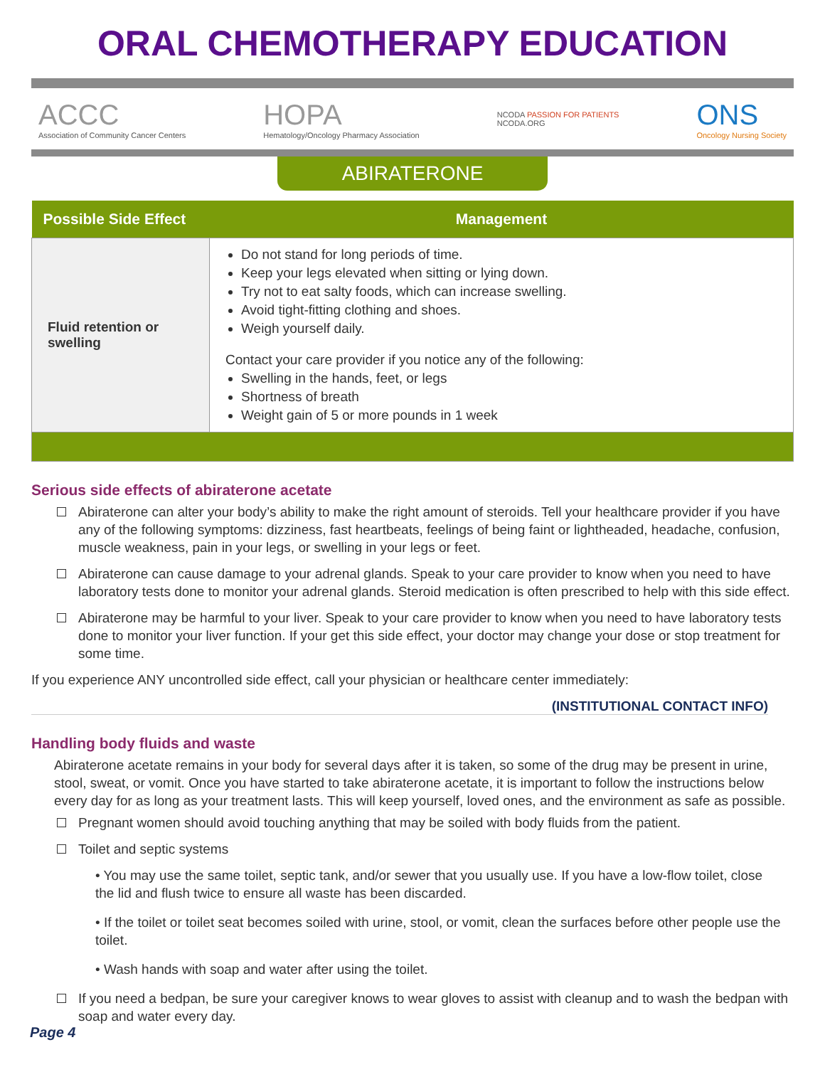ORAL CHEMOTHERAPY EDUCATION
ACCC
Association of Community Cancer Centers
HOPA
Hematology/Oncology Pharmacy Association
NCODA PASSION FOR PATIENTS
NCODA.ORG
ONS
Oncology Nursing Society
ABIRATERONE
| Possible Side Effect | Management |
| --- | --- |
| Fluid retention or swelling | Do not stand for long periods of time. Keep your legs elevated when sitting or lying down. Try not to eat salty foods, which can increase swelling. Avoid tight-fitting clothing and shoes. Weigh yourself daily. Contact your care provider if you notice any of the following: Swelling in the hands, feet, or legs Shortness of breath Weight gain of 5 or more pounds in 1 week |
Serious side effects of abiraterone acetate
Abiraterone can alter your body’s ability to make the right amount of steroids. Tell your healthcare provider if you have any of the following symptoms: dizziness, fast heartbeats, feelings of being faint or lightheaded, headache, confusion, muscle weakness, pain in your legs, or swelling in your legs or feet.
Abiraterone can cause damage to your adrenal glands. Speak to your care provider to know when you need to have laboratory tests done to monitor your adrenal glands. Steroid medication is often prescribed to help with this side effect.
Abiraterone may be harmful to your liver. Speak to your care provider to know when you need to have laboratory tests done to monitor your liver function. If your get this side effect, your doctor may change your dose or stop treatment for some time.
If you experience ANY uncontrolled side effect, call your physician or healthcare center immediately:
(INSTITUTIONAL CONTACT INFO)
Handling body fluids and waste
Abiraterone acetate remains in your body for several days after it is taken, so some of the drug may be present in urine, stool, sweat, or vomit. Once you have started to take abiraterone acetate, it is important to follow the instructions below every day for as long as your treatment lasts. This will keep yourself, loved ones, and the environment as safe as possible.
Pregnant women should avoid touching anything that may be soiled with body fluids from the patient.
Toilet and septic systems
• You may use the same toilet, septic tank, and/or sewer that you usually use. If you have a low-flow toilet, close the lid and flush twice to ensure all waste has been discarded.
• If the toilet or toilet seat becomes soiled with urine, stool, or vomit, clean the surfaces before other people use the toilet.
• Wash hands with soap and water after using the toilet.
If you need a bedpan, be sure your caregiver knows to wear gloves to assist with cleanup and to wash the bedpan with soap and water every day.
Page 4